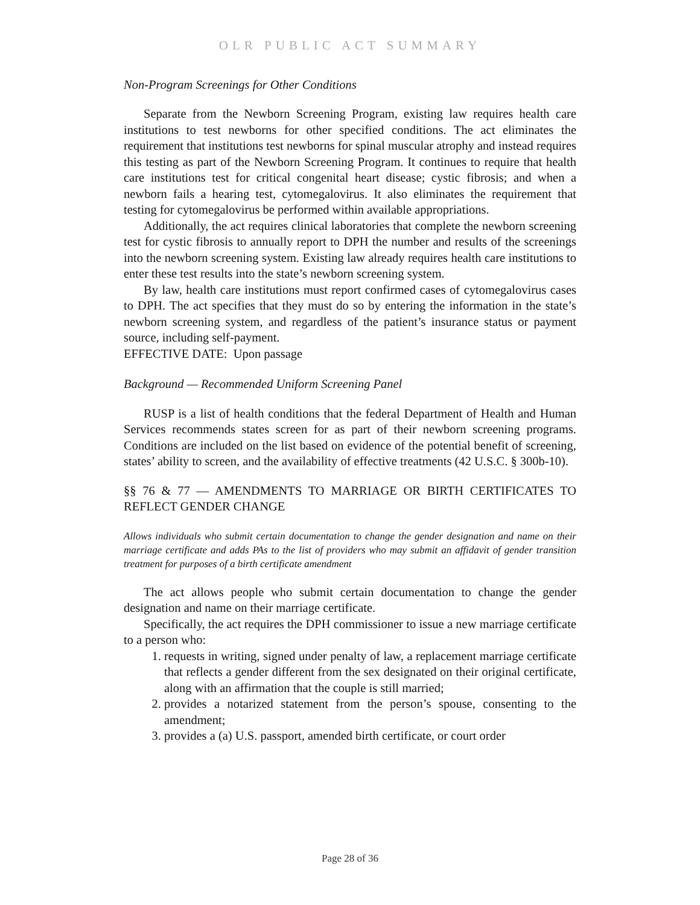OLR PUBLIC ACT SUMMARY
Non-Program Screenings for Other Conditions
Separate from the Newborn Screening Program, existing law requires health care institutions to test newborns for other specified conditions. The act eliminates the requirement that institutions test newborns for spinal muscular atrophy and instead requires this testing as part of the Newborn Screening Program. It continues to require that health care institutions test for critical congenital heart disease; cystic fibrosis; and when a newborn fails a hearing test, cytomegalovirus. It also eliminates the requirement that testing for cytomegalovirus be performed within available appropriations.
Additionally, the act requires clinical laboratories that complete the newborn screening test for cystic fibrosis to annually report to DPH the number and results of the screenings into the newborn screening system. Existing law already requires health care institutions to enter these test results into the state’s newborn screening system.
By law, health care institutions must report confirmed cases of cytomegalovirus cases to DPH. The act specifies that they must do so by entering the information in the state’s newborn screening system, and regardless of the patient’s insurance status or payment source, including self-payment.
EFFECTIVE DATE: Upon passage
Background — Recommended Uniform Screening Panel
RUSP is a list of health conditions that the federal Department of Health and Human Services recommends states screen for as part of their newborn screening programs. Conditions are included on the list based on evidence of the potential benefit of screening, states’ ability to screen, and the availability of effective treatments (42 U.S.C. § 300b-10).
§§ 76 & 77 — AMENDMENTS TO MARRIAGE OR BIRTH CERTIFICATES TO REFLECT GENDER CHANGE
Allows individuals who submit certain documentation to change the gender designation and name on their marriage certificate and adds PAs to the list of providers who may submit an affidavit of gender transition treatment for purposes of a birth certificate amendment
The act allows people who submit certain documentation to change the gender designation and name on their marriage certificate.
Specifically, the act requires the DPH commissioner to issue a new marriage certificate to a person who:
1. requests in writing, signed under penalty of law, a replacement marriage certificate that reflects a gender different from the sex designated on their original certificate, along with an affirmation that the couple is still married;
2. provides a notarized statement from the person’s spouse, consenting to the amendment;
3. provides a (a) U.S. passport, amended birth certificate, or court order
Page 28 of 36